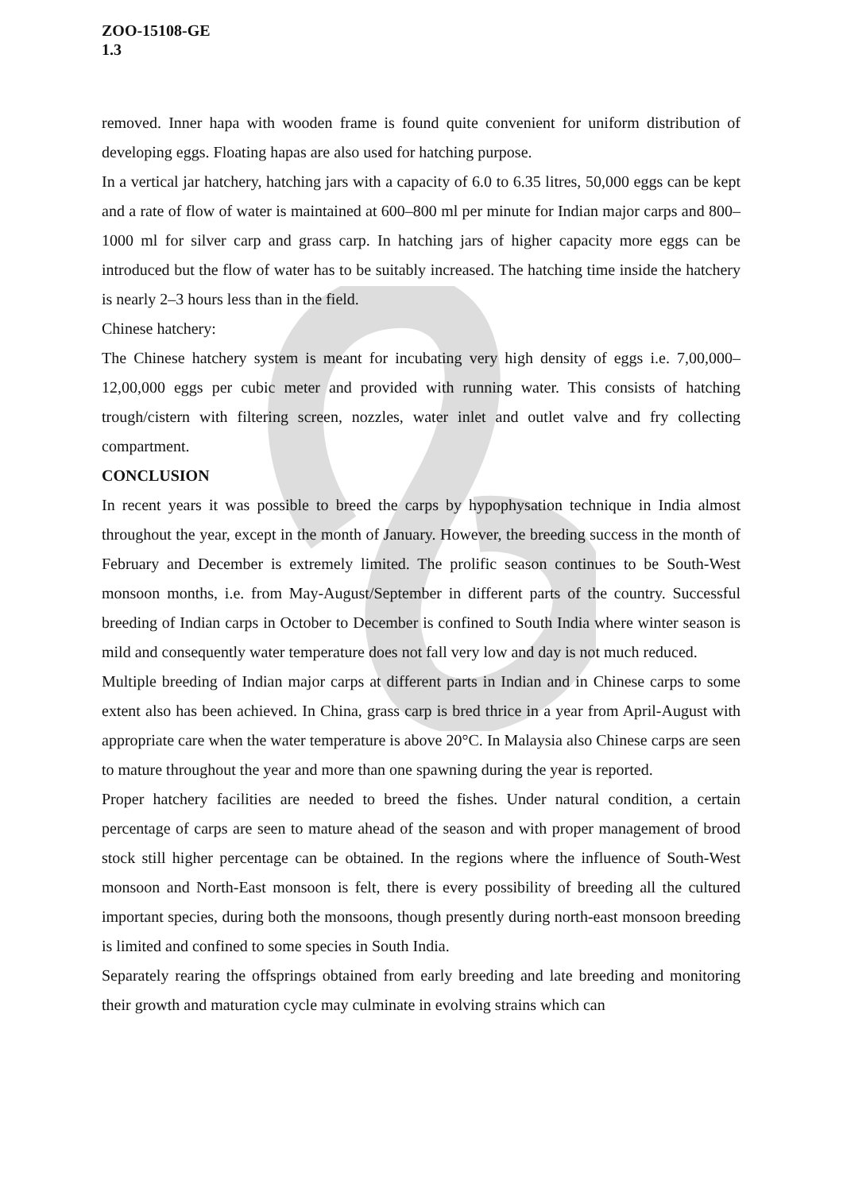ZOO-15108-GE
1.3
removed. Inner hapa with wooden frame is found quite convenient for uniform distribution of developing eggs. Floating hapas are also used for hatching purpose.
In a vertical jar hatchery, hatching jars with a capacity of 6.0 to 6.35 litres, 50,000 eggs can be kept and a rate of flow of water is maintained at 600–800 ml per minute for Indian major carps and 800–1000 ml for silver carp and grass carp. In hatching jars of higher capacity more eggs can be introduced but the flow of water has to be suitably increased. The hatching time inside the hatchery is nearly 2–3 hours less than in the field.
Chinese hatchery:
The Chinese hatchery system is meant for incubating very high density of eggs i.e. 7,00,000–12,00,000 eggs per cubic meter and provided with running water. This consists of hatching trough/cistern with filtering screen, nozzles, water inlet and outlet valve and fry collecting compartment.
CONCLUSION
In recent years it was possible to breed the carps by hypophysation technique in India almost throughout the year, except in the month of January. However, the breeding success in the month of February and December is extremely limited. The prolific season continues to be South-West monsoon months, i.e. from May-August/September in different parts of the country. Successful breeding of Indian carps in October to December is confined to South India where winter season is mild and consequently water temperature does not fall very low and day is not much reduced.
Multiple breeding of Indian major carps at different parts in Indian and in Chinese carps to some extent also has been achieved. In China, grass carp is bred thrice in a year from April-August with appropriate care when the water temperature is above 20°C. In Malaysia also Chinese carps are seen to mature throughout the year and more than one spawning during the year is reported.
Proper hatchery facilities are needed to breed the fishes. Under natural condition, a certain percentage of carps are seen to mature ahead of the season and with proper management of brood stock still higher percentage can be obtained. In the regions where the influence of South-West monsoon and North-East monsoon is felt, there is every possibility of breeding all the cultured important species, during both the monsoons, though presently during north-east monsoon breeding is limited and confined to some species in South India.
Separately rearing the offsprings obtained from early breeding and late breeding and monitoring their growth and maturation cycle may culminate in evolving strains which can